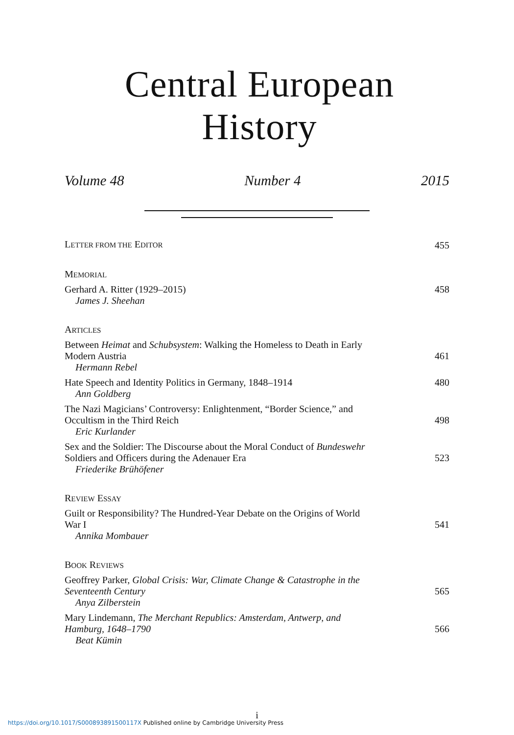Central European History
Volume 48 Number 4 2015
LETTER FROM THE EDITOR
455
MEMORIAL
Gerhard A. Ritter (1929–2015)
James J. Sheehan
458
ARTICLES
Between Heimat and Schubsystem: Walking the Homeless to Death in Early Modern Austria
Hermann Rebel
461
Hate Speech and Identity Politics in Germany, 1848–1914
Ann Goldberg
480
The Nazi Magicians’ Controversy: Enlightenment, “Border Science,” and Occultism in the Third Reich
Eric Kurlander
498
Sex and the Soldier: The Discourse about the Moral Conduct of Bundeswehr Soldiers and Officers during the Adenauer Era
Friederike Brühöfener
523
REVIEW ESSAY
Guilt or Responsibility? The Hundred-Year Debate on the Origins of World War I
Annika Mombauer
541
BOOK REVIEWS
Geoffrey Parker, Global Crisis: War, Climate Change & Catastrophe in the Seventeenth Century
Anya Zilberstein
565
Mary Lindemann, The Merchant Republics: Amsterdam, Antwerp, and Hamburg, 1648–1790
Beat Kümin
566
i
https://doi.org/10.1017/S000893891500117X Published online by Cambridge University Press